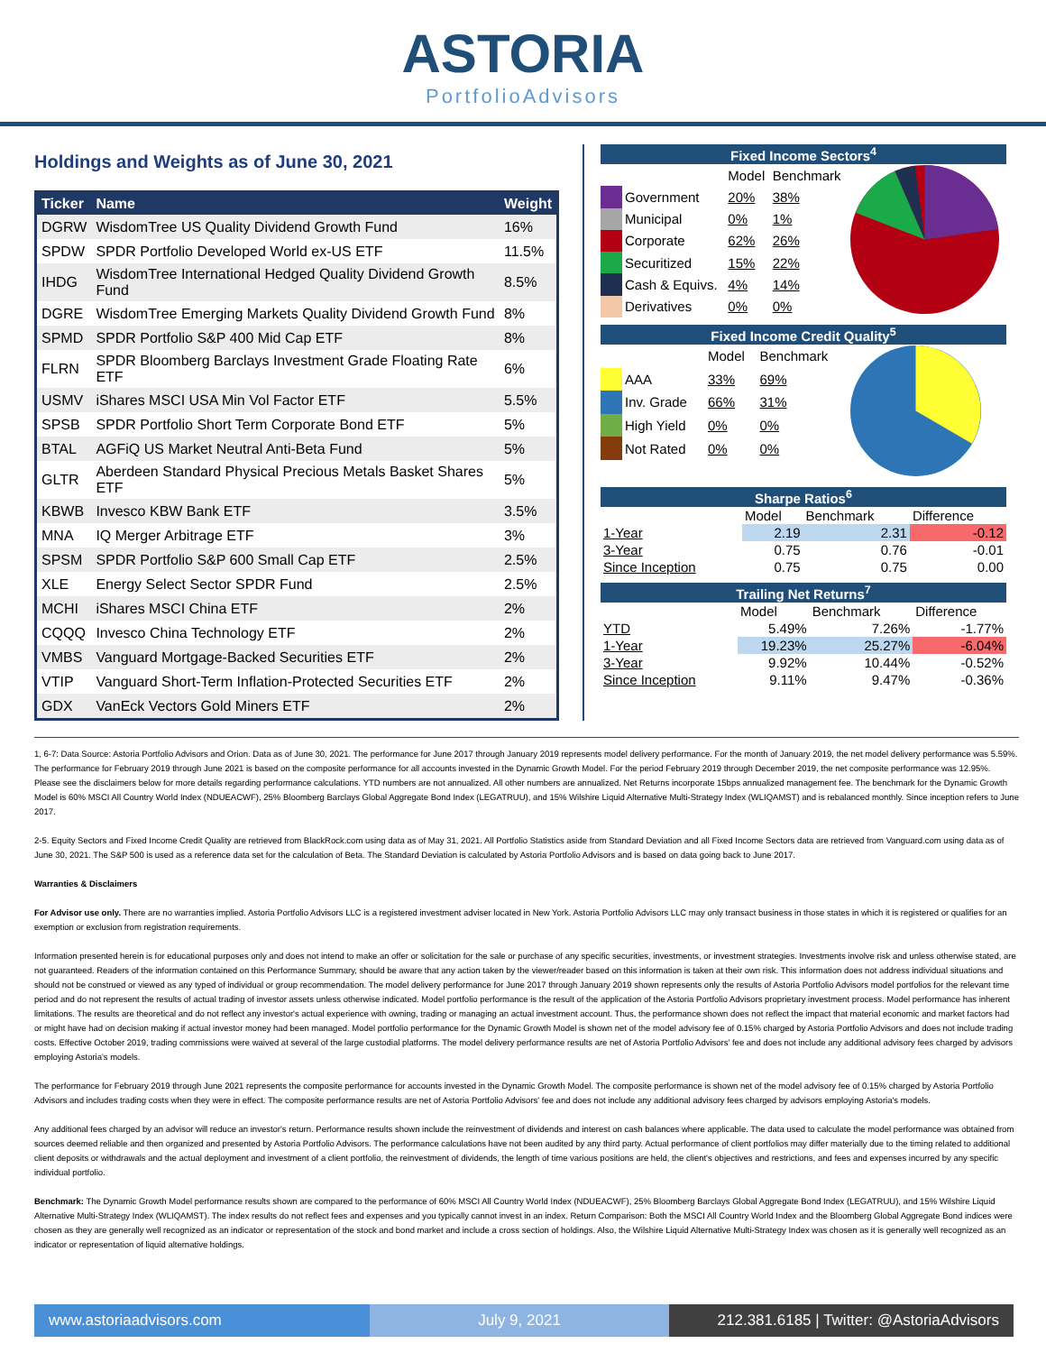ASTORIA
PortfolioAdvisors
Holdings and Weights as of June 30, 2021
| Ticker | Name | Weight |
| --- | --- | --- |
| DGRW | WisdomTree US Quality Dividend Growth Fund | 16% |
| SPDW | SPDR Portfolio Developed World ex-US ETF | 11.5% |
| IHDG | WisdomTree International Hedged Quality Dividend Growth Fund | 8.5% |
| DGRE | WisdomTree Emerging Markets Quality Dividend Growth Fund | 8% |
| SPMD | SPDR Portfolio S&P 400 Mid Cap ETF | 8% |
| FLRN | SPDR Bloomberg Barclays Investment Grade Floating Rate ETF | 6% |
| USMV | iShares MSCI USA Min Vol Factor ETF | 5.5% |
| SPSB | SPDR Portfolio Short Term Corporate Bond ETF | 5% |
| BTAL | AGFiQ US Market Neutral Anti-Beta Fund | 5% |
| GLTR | Aberdeen Standard Physical Precious Metals Basket Shares ETF | 5% |
| KBWB | Invesco KBW Bank ETF | 3.5% |
| MNA | IQ Merger Arbitrage ETF | 3% |
| SPSM | SPDR Portfolio S&P 600 Small Cap ETF | 2.5% |
| XLE | Energy Select Sector SPDR Fund | 2.5% |
| MCHI | iShares MSCI China ETF | 2% |
| CQQQ | Invesco China Technology ETF | 2% |
| VMBS | Vanguard Mortgage-Backed Securities ETF | 2% |
| VTIP | Vanguard Short-Term Inflation-Protected Securities ETF | 2% |
| GDX | VanEck Vectors Gold Miners ETF | 2% |
| Fixed Income Sectors<sup>4</sup> | | | | |
| | | Model | Benchmark | |
| | Government | 20% | 38% | |
| | Municipal | 0% | 1% | |
| | Corporate | 62% | 26% | |
| | Securitized | 15% | 22% | |
| | Cash & Equivs. | 4% | 14% | |
| | Derivatives | 0% | 0% | |
| Fixed Income Credit Quality<sup>5</sup> | | | | |
| | | Model | Benchmark | |
| | AAA | 33% | 69% | |
| | Inv. Grade | 66% | 31% | |
| | High Yield | 0% | 0% | |
| | Not Rated | 0% | 0% | |
| Sharpe Ratios<sup>6</sup> | | | |
| | Model | Benchmark | Difference |
| 1-Year | 2.19 | 2.31 | -0.12 |
| 3-Year | 0.75 | 0.76 | -0.01 |
| Since Inception | 0.75 | 0.75 | 0.00 |
| Trailing Net Returns<sup>7</sup> | | | |
| | Model | Benchmark | Difference |
| YTD | 5.49% | 7.26% | -1.77% |
| 1-Year | 19.23% | 25.27% | -6.04% |
| 3-Year | 9.92% | 10.44% | -0.52% |
| Since Inception | 9.11% | 9.47% | -0.36% |
1, 6-7: Data Source: Astoria Portfolio Advisors and Orion. Data as of June 30, 2021. The performance for June 2017 through January 2019 represents model delivery performance. For the month of January 2019, the net model delivery performance was 5.59%. The performance for February 2019 through June 2021 is based on the composite performance for all accounts invested in the Dynamic Growth Model. For the period February 2019 through December 2019, the net composite performance was 12.95%. Please see the disclaimers below for more details regarding performance calculations. YTD numbers are not annualized. All other numbers are annualized. Net Returns incorporate 15bps annualized management fee. The benchmark for the Dynamic Growth Model is 60% MSCI All Country World Index (NDUEACWF), 25% Bloomberg Barclays Global Aggregate Bond Index (LEGATRUU), and 15% Wilshire Liquid Alternative Multi-Strategy Index (WLIQAMST) and is rebalanced monthly. Since inception refers to June 2017.
2-5. Equity Sectors and Fixed Income Credit Quality are retrieved from BlackRock.com using data as of May 31, 2021. All Portfolio Statistics aside from Standard Deviation and all Fixed Income Sectors data are retrieved from Vanguard.com using data as of June 30, 2021. The S&P 500 is used as a reference data set for the calculation of Beta. The Standard Deviation is calculated by Astoria Portfolio Advisors and is based on data going back to June 2017.
Warranties & Disclaimers
For Advisor use only. There are no warranties implied. Astoria Portfolio Advisors LLC is a registered investment adviser located in New York. Astoria Portfolio Advisors LLC may only transact business in those states in which it is registered or qualifies for an exemption or exclusion from registration requirements.
Information presented herein is for educational purposes only and does not intend to make an offer or solicitation for the sale or purchase of any specific securities, investments, or investment strategies. Investments involve risk and unless otherwise stated, are not guaranteed. Readers of the information contained on this Performance Summary, should be aware that any action taken by the viewer/reader based on this information is taken at their own risk. This information does not address individual situations and should not be construed or viewed as any typed of individual or group recommendation. The model delivery performance for June 2017 through January 2019 shown represents only the results of Astoria Portfolio Advisors model portfolios for the relevant time period and do not represent the results of actual trading of investor assets unless otherwise indicated. Model portfolio performance is the result of the application of the Astoria Portfolio Advisors proprietary investment process. Model performance has inherent limitations. The results are theoretical and do not reflect any investor's actual experience with owning, trading or managing an actual investment account. Thus, the performance shown does not reflect the impact that material economic and market factors had or might have had on decision making if actual investor money had been managed. Model portfolio performance for the Dynamic Growth Model is shown net of the model advisory fee of 0.15% charged by Astoria Portfolio Advisors and does not include trading costs. Effective October 2019, trading commissions were waived at several of the large custodial platforms. The model delivery performance results are net of Astoria Portfolio Advisors' fee and does not include any additional advisory fees charged by advisors employing Astoria's models.
The performance for February 2019 through June 2021 represents the composite performance for accounts invested in the Dynamic Growth Model. The composite performance is shown net of the model advisory fee of 0.15% charged by Astoria Portfolio Advisors and includes trading costs when they were in effect. The composite performance results are net of Astoria Portfolio Advisors' fee and does not include any additional advisory fees charged by advisors employing Astoria's models.
Any additional fees charged by an advisor will reduce an investor's return. Performance results shown include the reinvestment of dividends and interest on cash balances where applicable. The data used to calculate the model performance was obtained from sources deemed reliable and then organized and presented by Astoria Portfolio Advisors. The performance calculations have not been audited by any third party. Actual performance of client portfolios may differ materially due to the timing related to additional client deposits or withdrawals and the actual deployment and investment of a client portfolio, the reinvestment of dividends, the length of time various positions are held, the client's objectives and restrictions, and fees and expenses incurred by any specific individual portfolio.
Benchmark: The Dynamic Growth Model performance results shown are compared to the performance of 60% MSCI All Country World Index (NDUEACWF), 25% Bloomberg Barclays Global Aggregate Bond Index (LEGATRUU), and 15% Wilshire Liquid Alternative Multi-Strategy Index (WLIQAMST). The index results do not reflect fees and expenses and you typically cannot invest in an index. Return Comparison: Both the MSCI All Country World Index and the Bloomberg Global Aggregate Bond indices were chosen as they are generally well recognized as an indicator or representation of the stock and bond market and include a cross section of holdings. Also, the Wilshire Liquid Alternative Multi-Strategy Index was chosen as it is generally well recognized as an indicator or representation of liquid alternative holdings.
www.astoriaadvisors.com July 9, 2021
212.381.6185 | Twitter: @AstoriaAdvisors